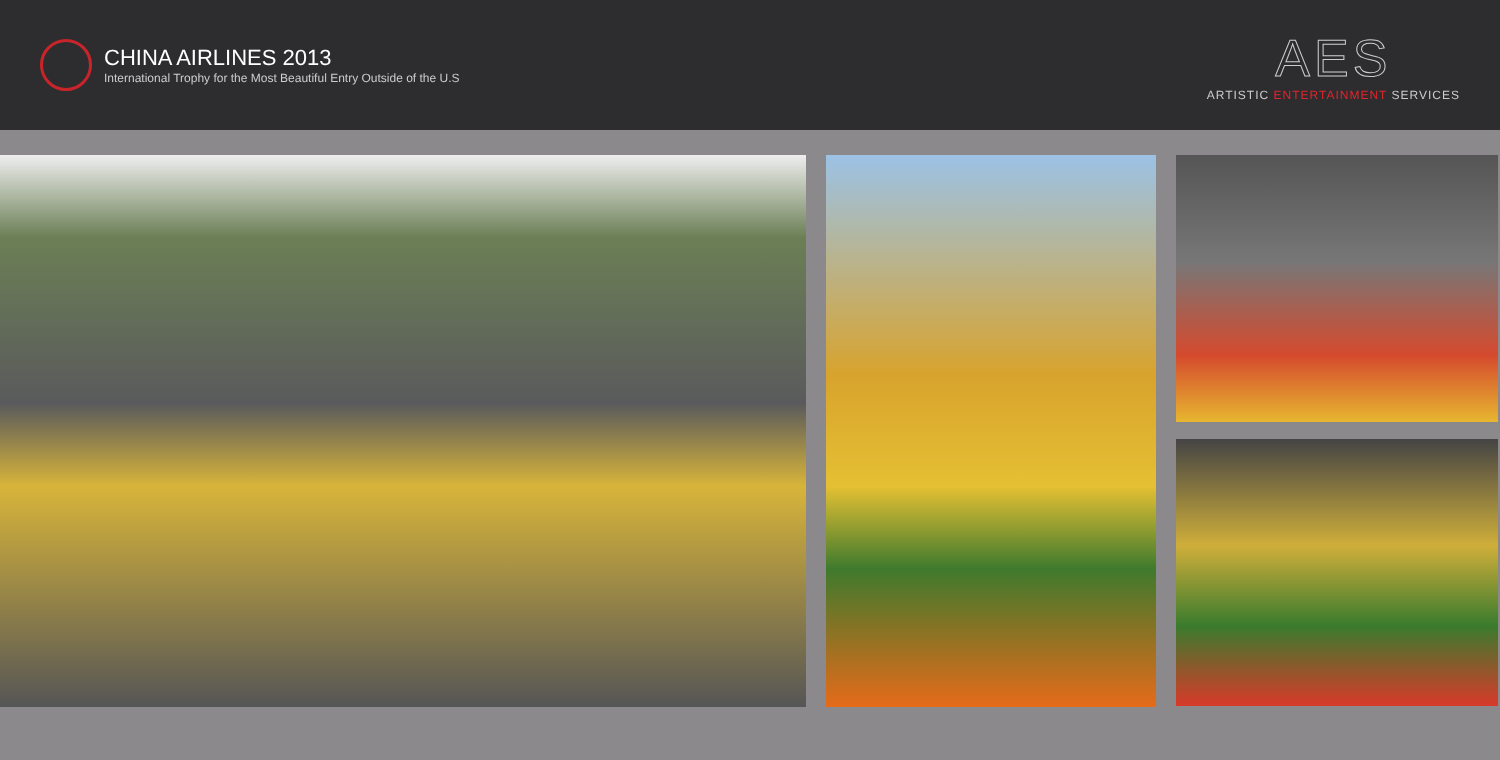CHINA AIRLINES 2013
International Trophy for the Most Beautiful Entry Outside of the U.S
AES
ARTISTIC ENTERTAINMENT SERVICES